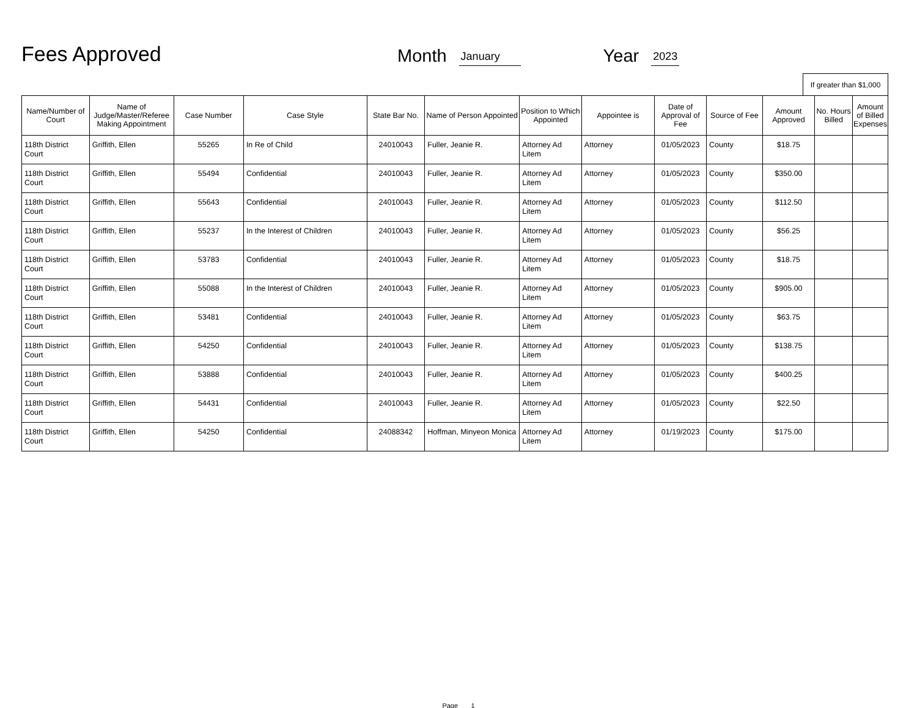Fees Approved
Month January Year 2023
If greater than $1,000
| Name/Number of Court | Name of Judge/Master/Referee Making Appointment | Case Number | Case Style | State Bar No. | Name of Person Appointed | Position to Which Appointed | Appointee is | Date of Approval of Fee | Source of Fee | Amount Approved | No. Hours Billed | Amount of Billed Expenses |
| --- | --- | --- | --- | --- | --- | --- | --- | --- | --- | --- | --- | --- |
| 118th District Court | Griffith, Ellen | 55265 | In Re of Child | 24010043 | Fuller, Jeanie R. | Attorney Ad Litem | Attorney | 01/05/2023 | County | $18.75 | | |
| 118th District Court | Griffith, Ellen | 55494 | Confidential | 24010043 | Fuller, Jeanie R. | Attorney Ad Litem | Attorney | 01/05/2023 | County | $350.00 | | |
| 118th District Court | Griffith, Ellen | 55643 | Confidential | 24010043 | Fuller, Jeanie R. | Attorney Ad Litem | Attorney | 01/05/2023 | County | $112.50 | | |
| 118th District Court | Griffith, Ellen | 55237 | In the Interest of Children | 24010043 | Fuller, Jeanie R. | Attorney Ad Litem | Attorney | 01/05/2023 | County | $56.25 | | |
| 118th District Court | Griffith, Ellen | 53783 | Confidential | 24010043 | Fuller, Jeanie R. | Attorney Ad Litem | Attorney | 01/05/2023 | County | $18.75 | | |
| 118th District Court | Griffith, Ellen | 55088 | In the Interest of Children | 24010043 | Fuller, Jeanie R. | Attorney Ad Litem | Attorney | 01/05/2023 | County | $905.00 | | |
| 118th District Court | Griffith, Ellen | 53481 | Confidential | 24010043 | Fuller, Jeanie R. | Attorney Ad Litem | Attorney | 01/05/2023 | County | $63.75 | | |
| 118th District Court | Griffith, Ellen | 54250 | Confidential | 24010043 | Fuller, Jeanie R. | Attorney Ad Litem | Attorney | 01/05/2023 | County | $138.75 | | |
| 118th District Court | Griffith, Ellen | 53888 | Confidential | 24010043 | Fuller, Jeanie R. | Attorney Ad Litem | Attorney | 01/05/2023 | County | $400.25 | | |
| 118th District Court | Griffith, Ellen | 54431 | Confidential | 24010043 | Fuller, Jeanie R. | Attorney Ad Litem | Attorney | 01/05/2023 | County | $22.50 | | |
| 118th District Court | Griffith, Ellen | 54250 | Confidential | 24088342 | Hoffman, Minyeon Monica | Attorney Ad Litem | Attorney | 01/19/2023 | County | $175.00 | | |
Page 1